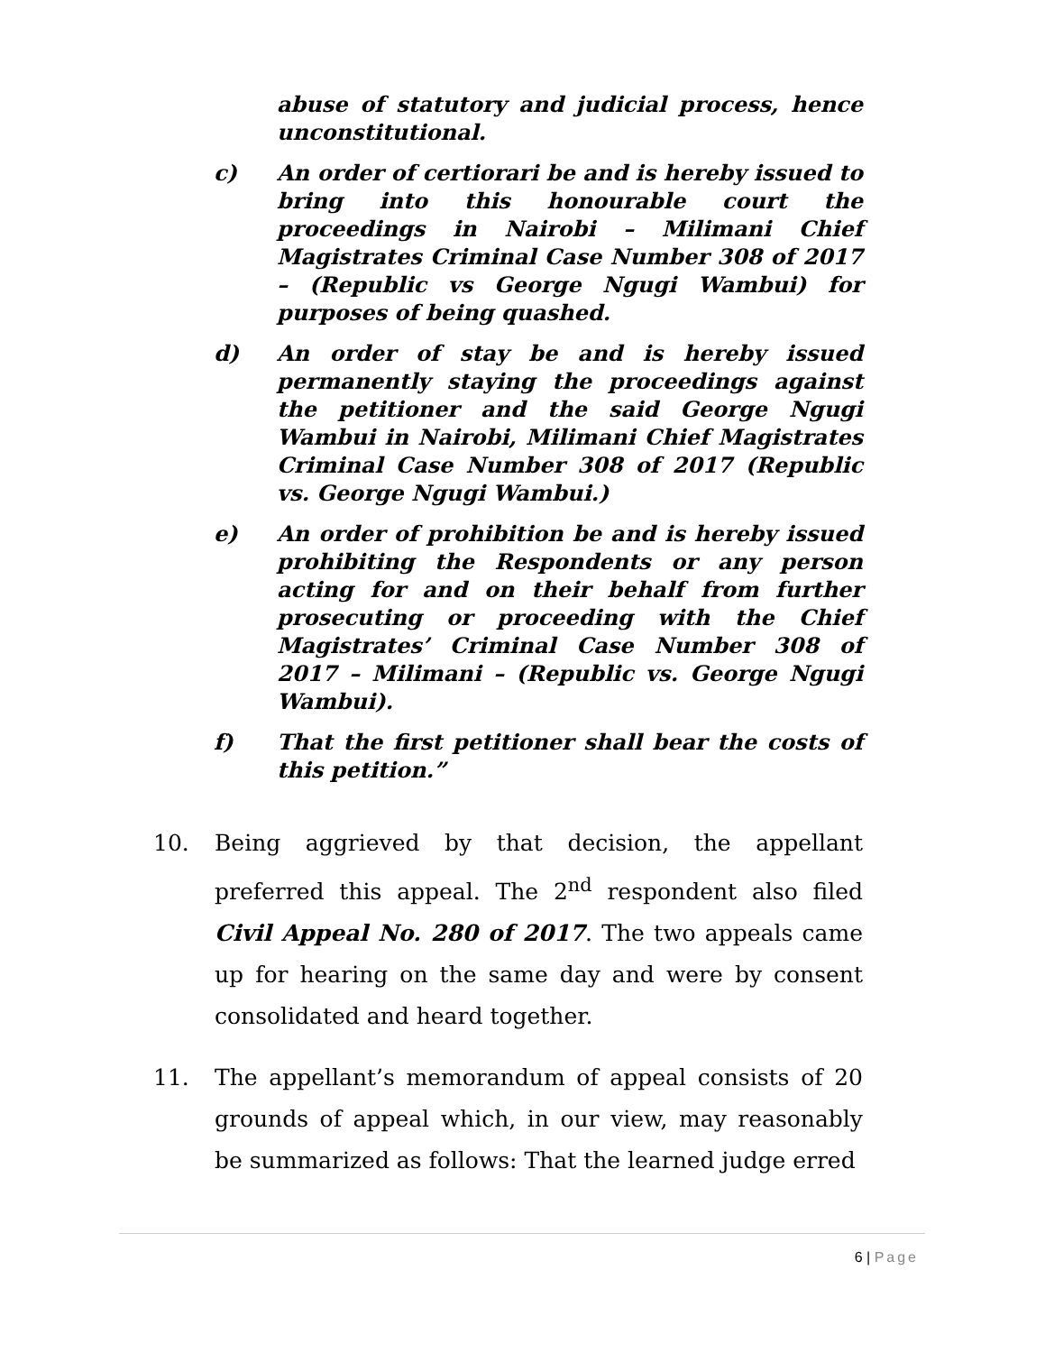abuse of statutory and judicial process, hence unconstitutional.
c) An order of certiorari be and is hereby issued to bring into this honourable court the proceedings in Nairobi – Milimani Chief Magistrates Criminal Case Number 308 of 2017 – (Republic vs George Ngugi Wambui) for purposes of being quashed.
d) An order of stay be and is hereby issued permanently staying the proceedings against the petitioner and the said George Ngugi Wambui in Nairobi, Milimani Chief Magistrates Criminal Case Number 308 of 2017 (Republic vs. George Ngugi Wambui.)
e) An order of prohibition be and is hereby issued prohibiting the Respondents or any person acting for and on their behalf from further prosecuting or proceeding with the Chief Magistrates’ Criminal Case Number 308 of 2017 – Milimani – (Republic vs. George Ngugi Wambui).
f) That the first petitioner shall bear the costs of this petition.”
10. Being aggrieved by that decision, the appellant preferred this appeal. The 2<sup>nd</sup> respondent also filed Civil Appeal No. 280 of 2017. The two appeals came up for hearing on the same day and were by consent consolidated and heard together.
11. The appellant’s memorandum of appeal consists of 20 grounds of appeal which, in our view, may reasonably be summarized as follows: That the learned judge erred
6 | Page